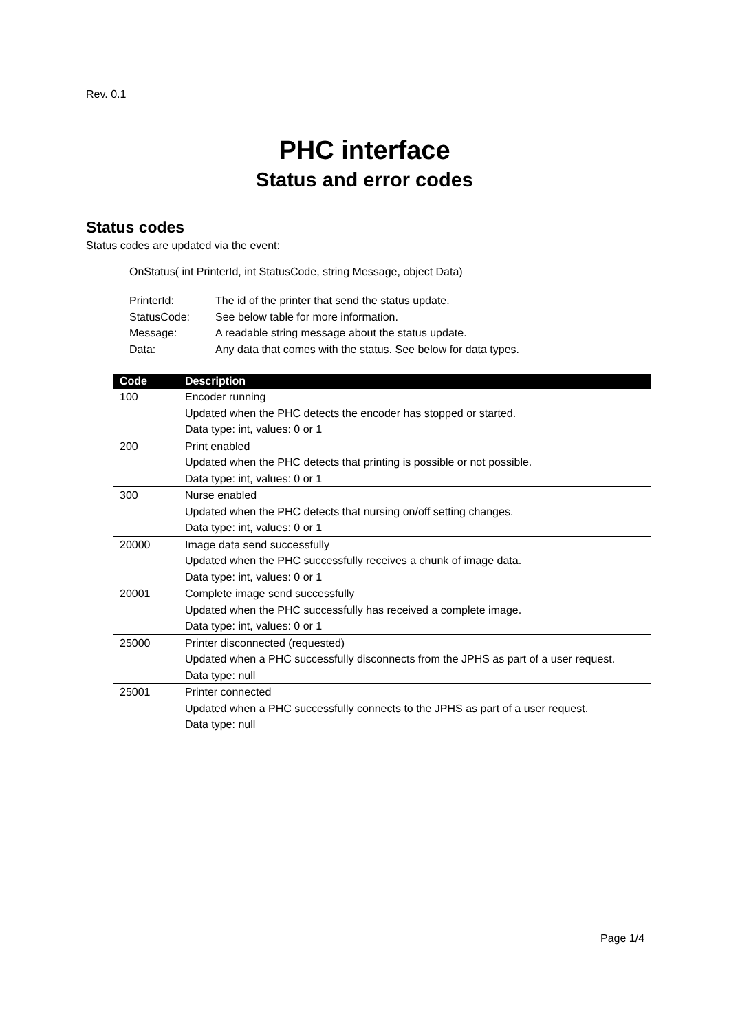Rev. 0.1
PHC interface
Status and error codes
Status codes
Status codes are updated via the event:
OnStatus( int PrinterId, int StatusCode, string Message, object Data)
| PrinterId: | The id of the printer that send the status update. |
| StatusCode: | See below table for more information. |
| Message: | A readable string message about the status update. |
| Data: | Any data that comes with the status. See below for data types. |
| Code | Description |
| --- | --- |
| 100 | Encoder running Updated when the PHC detects the encoder has stopped or started. Data type: int, values: 0 or 1 |
| 200 | Print enabled Updated when the PHC detects that printing is possible or not possible. Data type: int, values: 0 or 1 |
| 300 | Nurse enabled Updated when the PHC detects that nursing on/off setting changes. Data type: int, values: 0 or 1 |
| 20000 | Image data send successfully Updated when the PHC successfully receives a chunk of image data. Data type: int, values: 0 or 1 |
| 20001 | Complete image send successfully Updated when the PHC successfully has received a complete image. Data type: int, values: 0 or 1 |
| 25000 | Printer disconnected (requested) Updated when a PHC successfully disconnects from the JPHS as part of a user request. Data type: null |
| 25001 | Printer connected Updated when a PHC successfully connects to the JPHS as part of a user request. Data type: null |
Page 1/4